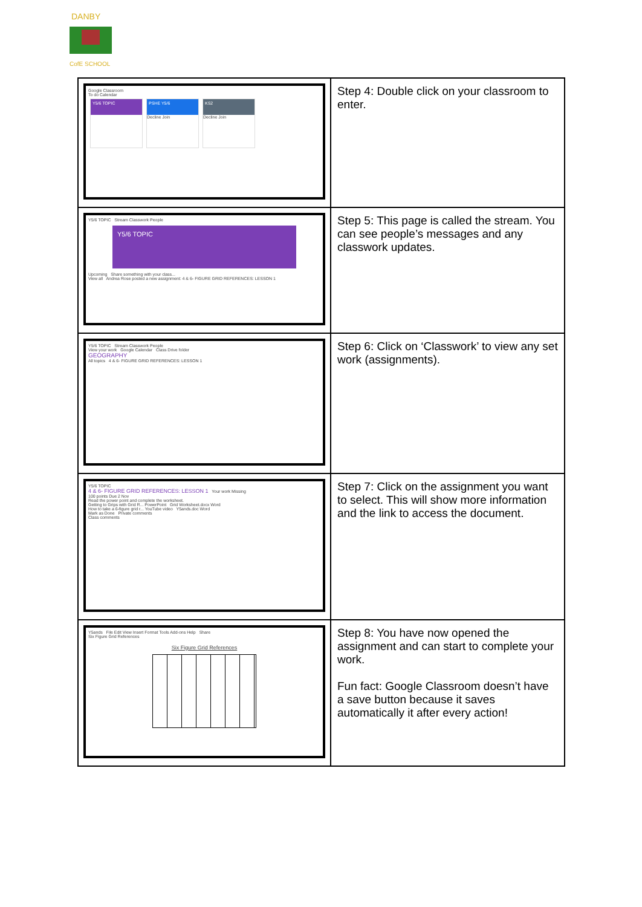DANBY
CofE SCHOOL
| Google Classroom To do Calendar Y5/6 TOPIC PSHE Y5/6 Decline Join KS2 Decline Join | Step 4: Double click on your classroom to enter. |
| Y5/6 TOPIC Stream Classwork People Y5/6 TOPIC Upcoming Share something with your class... View all Andrea Rose posted a new assignment: 4 & 6- FIGURE GRID REFERENCES: LESSON 1 | Step 5: This page is called the stream. You can see people’s messages and any classwork updates. |
| Y5/6 TOPIC Stream Classwork People View your work Google Calendar Class Drive folder GEOGRAPHY All topics 4 & 6- FIGURE GRID REFERENCES: LESSON 1 | Step 6: Click on ‘Classwork’ to view any set work (assignments). |
| Y5/6 TOPIC 4 & 6- FIGURE GRID REFERENCES: LESSON 1 Your work Missing 100 points Due 2 Nov Read the power point and complete the worksheet. Getting to Grips with Grid R... PowerPoint Grid Worksheet.docx Word How to take a 6-figure grid r... YouTube video Y5ands.doc Word Mark as Done Private comments Class comments | Step 7: Click on the assignment you want to select. This will show more information and the link to access the document. |
| Y5ands File Edit View Insert Format Tools Add-ons Help Share Six Figure Grid References Six Figure Grid References | Step 8: You have now opened the assignment and can start to complete your work. Fun fact: Google Classroom doesn’t have a save button because it saves automatically it after every action! |